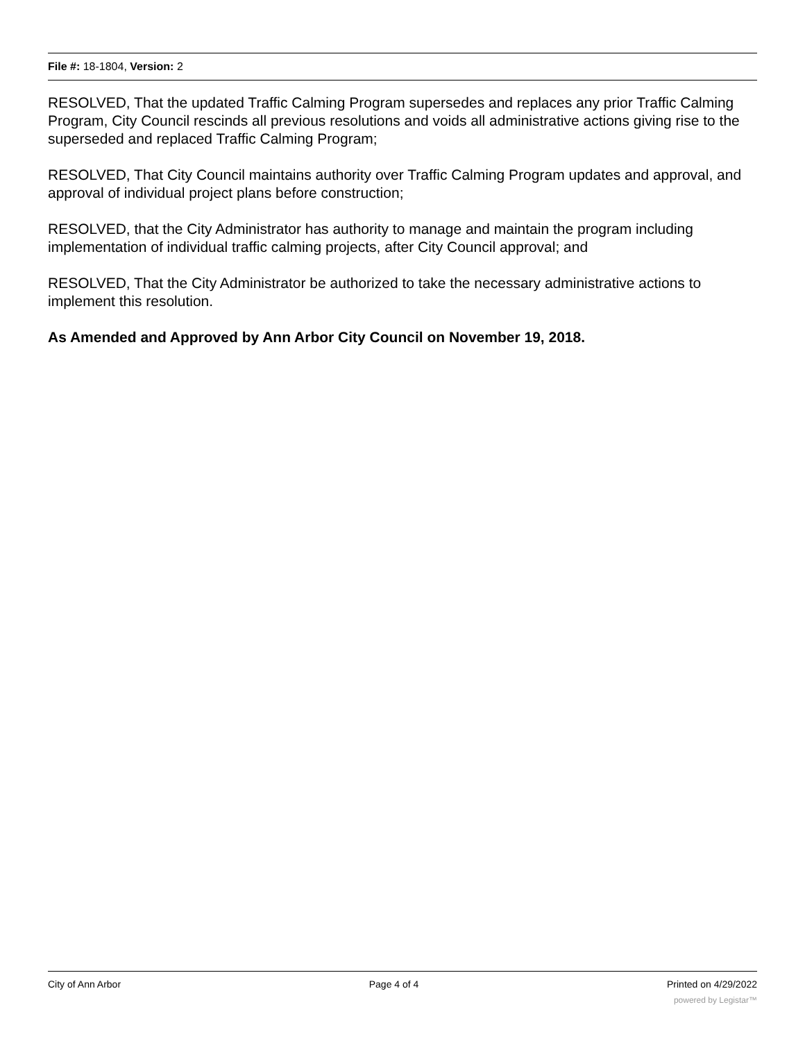File #: 18-1804, Version: 2
RESOLVED, That the updated Traffic Calming Program supersedes and replaces any prior Traffic Calming Program, City Council rescinds all previous resolutions and voids all administrative actions giving rise to the superseded and replaced Traffic Calming Program;
RESOLVED, That City Council maintains authority over Traffic Calming Program updates and approval, and approval of individual project plans before construction;
RESOLVED, that the City Administrator has authority to manage and maintain the program including implementation of individual traffic calming projects, after City Council approval; and
RESOLVED, That the City Administrator be authorized to take the necessary administrative actions to implement this resolution.
As Amended and Approved by Ann Arbor City Council on November 19, 2018.
City of Ann Arbor Page 4 of 4 Printed on 4/29/2022
powered by Legistar™